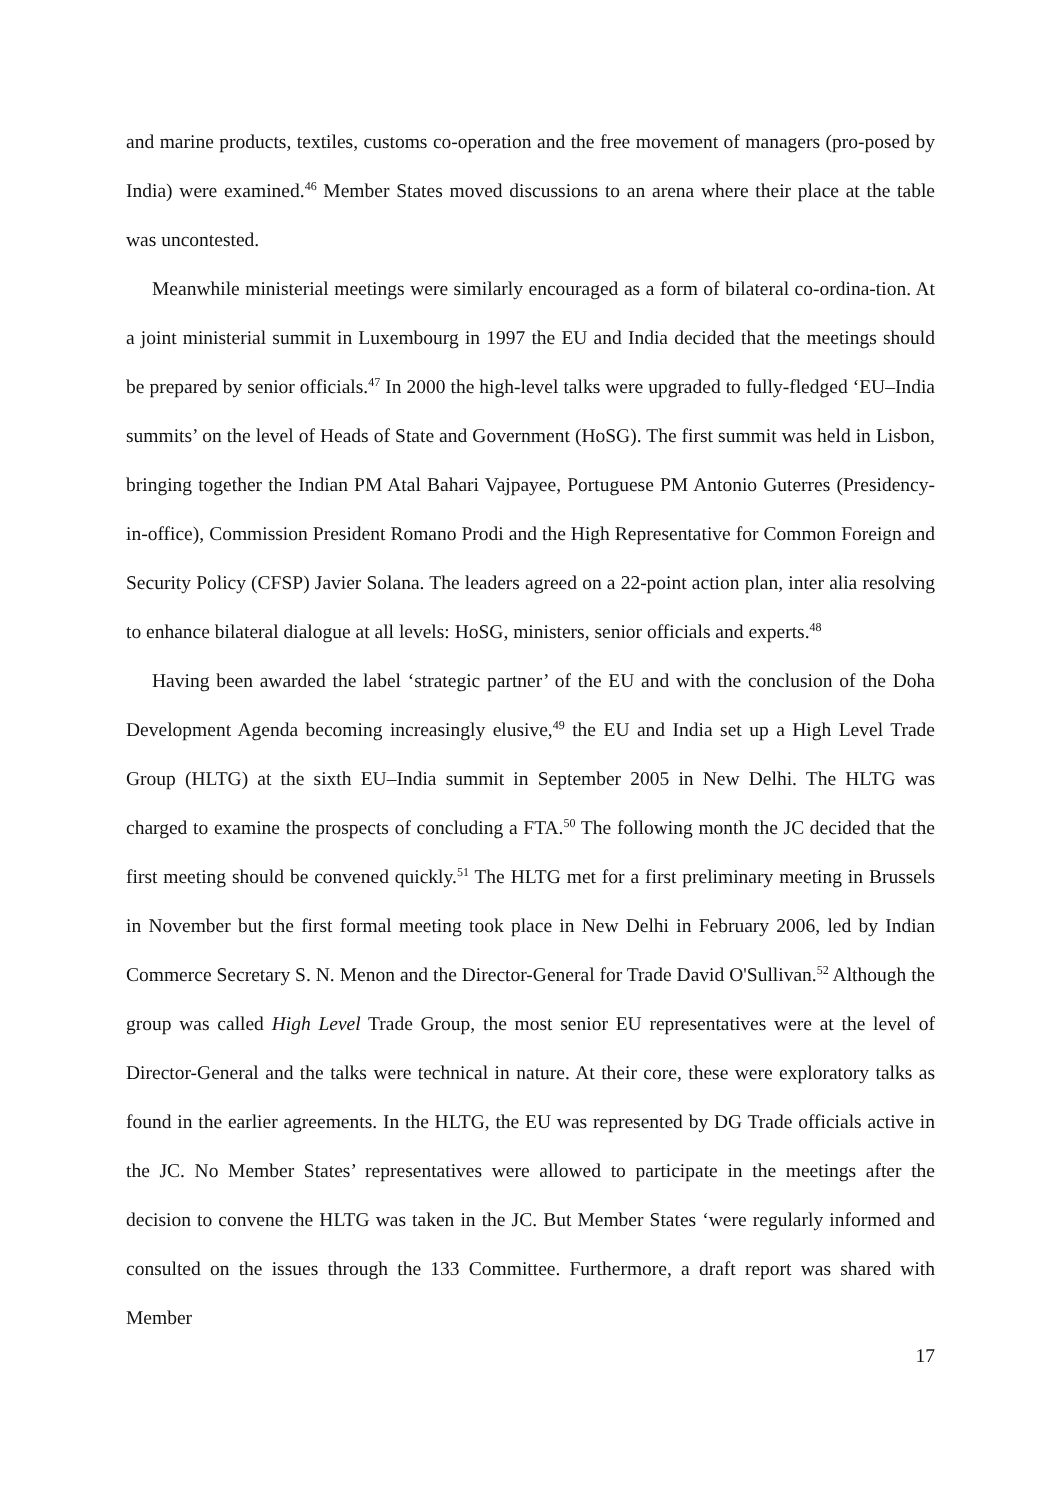and marine products, textiles, customs co-operation and the free movement of managers (pro-posed by India) were examined.<sup>46</sup> Member States moved discussions to an arena where their place at the table was uncontested.
Meanwhile ministerial meetings were similarly encouraged as a form of bilateral co-ordina-tion. At a joint ministerial summit in Luxembourg in 1997 the EU and India decided that the meetings should be prepared by senior officials.<sup>47</sup> In 2000 the high-level talks were upgraded to fully-fledged ‘EU–India summits’ on the level of Heads of State and Government (HoSG). The first summit was held in Lisbon, bringing together the Indian PM Atal Bahari Vajpayee, Portuguese PM Antonio Guterres (Presidency-in-office), Commission President Romano Prodi and the High Representative for Common Foreign and Security Policy (CFSP) Javier Solana. The leaders agreed on a 22-point action plan, inter alia resolving to enhance bilateral dialogue at all levels: HoSG, ministers, senior officials and experts.<sup>48</sup>
Having been awarded the label ‘strategic partner’ of the EU and with the conclusion of the Doha Development Agenda becoming increasingly elusive,<sup>49</sup> the EU and India set up a High Level Trade Group (HLTG) at the sixth EU–India summit in September 2005 in New Delhi. The HLTG was charged to examine the prospects of concluding a FTA.<sup>50</sup> The following month the JC decided that the first meeting should be convened quickly.<sup>51</sup> The HLTG met for a first preliminary meeting in Brussels in November but the first formal meeting took place in New Delhi in February 2006, led by Indian Commerce Secretary S. N. Menon and the Director-General for Trade David O'Sullivan.<sup>52</sup> Although the group was called High Level Trade Group, the most senior EU representatives were at the level of Director-General and the talks were technical in nature. At their core, these were exploratory talks as found in the earlier agreements. In the HLTG, the EU was represented by DG Trade officials active in the JC. No Member States’ representatives were allowed to participate in the meetings after the decision to convene the HLTG was taken in the JC. But Member States ‘were regularly informed and consulted on the issues through the 133 Committee. Furthermore, a draft report was shared with Member
17